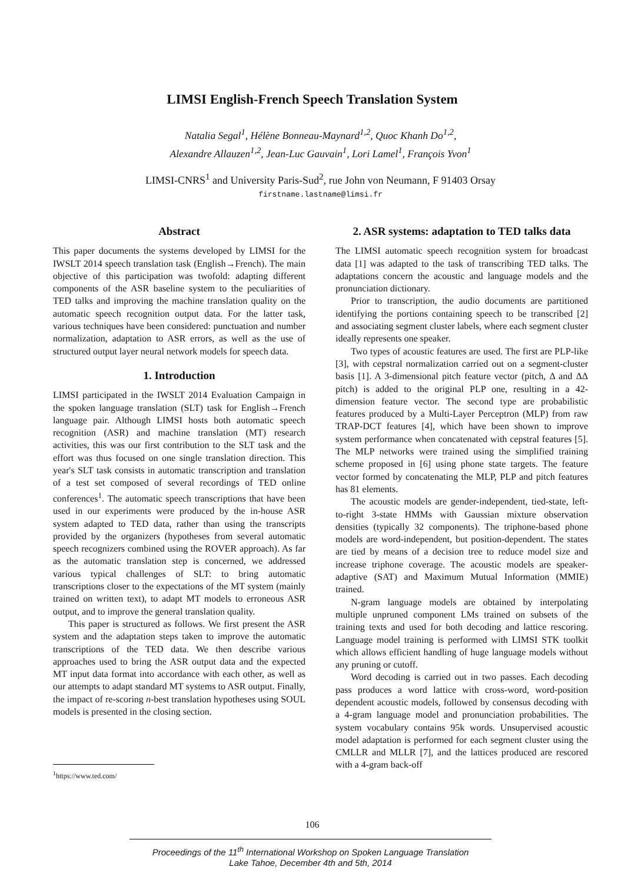LIMSI English-French Speech Translation System
Natalia Segal<sup>1</sup>, Hélène Bonneau-Maynard<sup>1,2</sup>, Quoc Khanh Do<sup>1,2</sup>,
Alexandre Allauzen<sup>1,2</sup>, Jean-Luc Gauvain<sup>1</sup>, Lori Lamel<sup>1</sup>, François Yvon<sup>1</sup>
LIMSI-CNRS<sup>1</sup> and University Paris-Sud<sup>2</sup>, rue John von Neumann, F 91403 Orsay
firstname.lastname@limsi.fr
Abstract
This paper documents the systems developed by LIMSI for the IWSLT 2014 speech translation task (English→French). The main objective of this participation was twofold: adapting different components of the ASR baseline system to the peculiarities of TED talks and improving the machine translation quality on the automatic speech recognition output data. For the latter task, various techniques have been considered: punctuation and number normalization, adaptation to ASR errors, as well as the use of structured output layer neural network models for speech data.
1. Introduction
LIMSI participated in the IWSLT 2014 Evaluation Campaign in the spoken language translation (SLT) task for English→French language pair. Although LIMSI hosts both automatic speech recognition (ASR) and machine translation (MT) research activities, this was our first contribution to the SLT task and the effort was thus focused on one single translation direction. This year's SLT task consists in automatic transcription and translation of a test set composed of several recordings of TED online conferences<sup>1</sup>. The automatic speech transcriptions that have been used in our experiments were produced by the in-house ASR system adapted to TED data, rather than using the transcripts provided by the organizers (hypotheses from several automatic speech recognizers combined using the ROVER approach). As far as the automatic translation step is concerned, we addressed various typical challenges of SLT: to bring automatic transcriptions closer to the expectations of the MT system (mainly trained on written text), to adapt MT models to erroneous ASR output, and to improve the general translation quality.
This paper is structured as follows. We first present the ASR system and the adaptation steps taken to improve the automatic transcriptions of the TED data. We then describe various approaches used to bring the ASR output data and the expected MT input data format into accordance with each other, as well as our attempts to adapt standard MT systems to ASR output. Finally, the impact of re-scoring n-best translation hypotheses using SOUL models is presented in the closing section.
2. ASR systems: adaptation to TED talks data
The LIMSI automatic speech recognition system for broadcast data [1] was adapted to the task of transcribing TED talks. The adaptations concern the acoustic and language models and the pronunciation dictionary.
Prior to transcription, the audio documents are partitioned identifying the portions containing speech to be transcribed [2] and associating segment cluster labels, where each segment cluster ideally represents one speaker.
Two types of acoustic features are used. The first are PLP-like [3], with cepstral normalization carried out on a segment-cluster basis [1]. A 3-dimensional pitch feature vector (pitch, Δ and ΔΔ pitch) is added to the original PLP one, resulting in a 42-dimension feature vector. The second type are probabilistic features produced by a Multi-Layer Perceptron (MLP) from raw TRAP-DCT features [4], which have been shown to improve system performance when concatenated with cepstral features [5]. The MLP networks were trained using the simplified training scheme proposed in [6] using phone state targets. The feature vector formed by concatenating the MLP, PLP and pitch features has 81 elements.
The acoustic models are gender-independent, tied-state, left-to-right 3-state HMMs with Gaussian mixture observation densities (typically 32 components). The triphone-based phone models are word-independent, but position-dependent. The states are tied by means of a decision tree to reduce model size and increase triphone coverage. The acoustic models are speaker-adaptive (SAT) and Maximum Mutual Information (MMIE) trained.
N-gram language models are obtained by interpolating multiple unpruned component LMs trained on subsets of the training texts and used for both decoding and lattice rescoring. Language model training is performed with LIMSI STK toolkit which allows efficient handling of huge language models without any pruning or cutoff.
Word decoding is carried out in two passes. Each decoding pass produces a word lattice with cross-word, word-position dependent acoustic models, followed by consensus decoding with a 4-gram language model and pronunciation probabilities. The system vocabulary contains 95k words. Unsupervised acoustic model adaptation is performed for each segment cluster using the CMLLR and MLLR [7], and the lattices produced are rescored with a 4-gram back-off
<sup>1</sup> https://www.ted.com/
106
Proceedings of the 11<sup>th</sup> International Workshop on Spoken Language Translation
Lake Tahoe, December 4th and 5th, 2014